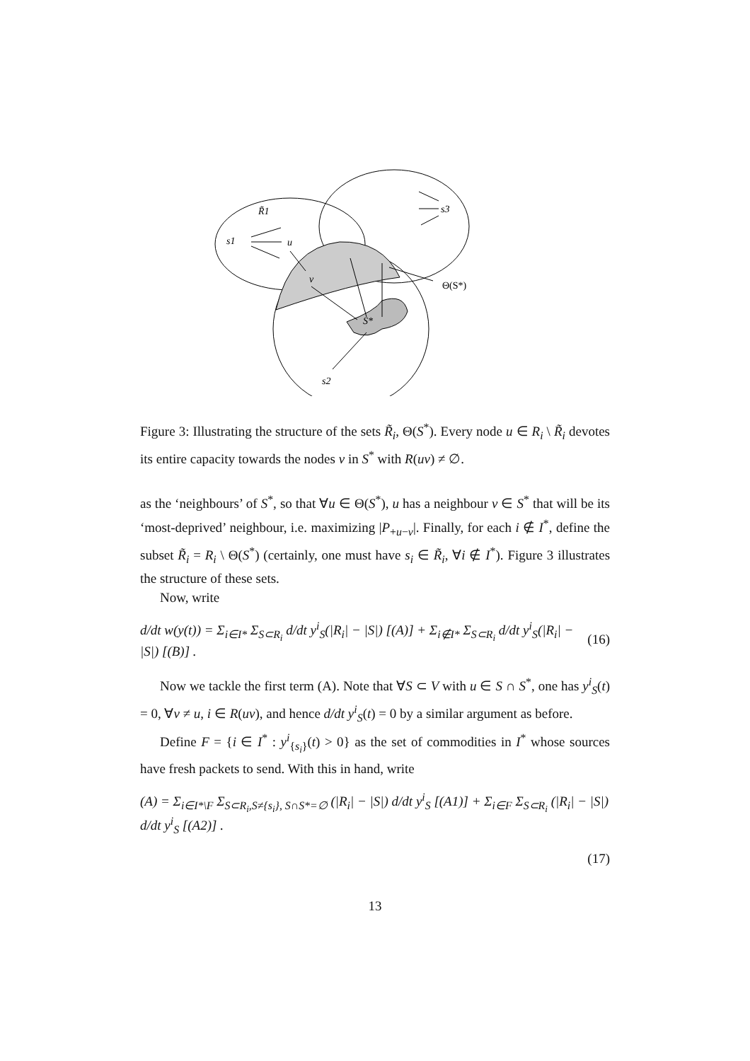R̃1
s1
u
v
s3
Θ(S*)
S*
s2
Figure 3: Illustrating the structure of the sets R̃<sub>i</sub>, Θ(S<sup>*</sup>). Every node u ∈ R<sub>i</sub> \ R̃<sub>i</sub> devotes its entire capacity towards the nodes v in S<sup>*</sup> with R(uv) ≠ ∅.
as the ‘neighbours’ of S<sup>*</sup>, so that ∀u ∈ Θ(S<sup>*</sup>), u has a neighbour v ∈ S<sup>*</sup> that will be its ‘most-deprived’ neighbour, i.e. maximizing |P<sub>+u−v</sub>|. Finally, for each i ∉ I<sup>*</sup>, define the subset R̃<sub>i</sub> = R<sub>i</sub> \ Θ(S<sup>*</sup>) (certainly, one must have s<sub>i</sub> ∈ R̃<sub>i</sub>, ∀i ∉ I<sup>*</sup>). Figure 3 illustrates the structure of these sets.
Now, write
d/dt w(y(t)) = Σ<sub>i∈I*</sub> Σ<sub>S⊂R<sub>i</sub></sub> d/dt y<sup>i</sup><sub>S</sub>(|R<sub>i</sub>| − |S|) [(A)] + Σ<sub>i∉I*</sub> Σ<sub>S⊂R<sub>i</sub></sub> d/dt y<sup>i</sup><sub>S</sub>(|R<sub>i</sub>| − |S|) [(B)] . (16)
Now we tackle the first term (A). Note that ∀S ⊂ V with u ∈ S ∩ S<sup>*</sup>, one has y<sup>i</sup><sub>S</sub>(t) = 0, ∀v ≠ u, i ∈ R(uv), and hence d/dt y<sup>i</sup><sub>S</sub>(t) = 0 by a similar argument as before.
Define F = {i ∈ I<sup>*</sup> : y<sup>i</sup><sub>{s<sub>i</sub>}</sub>(t) > 0} as the set of commodities in I<sup>*</sup> whose sources have fresh packets to send. With this in hand, write
(A) = Σ<sub>i∈I*\F</sub> Σ<sub>S⊂R<sub>i</sub>,S≠{s<sub>i</sub>}, S∩S*=∅</sub> (|R<sub>i</sub>| − |S|) d/dt y<sup>i</sup><sub>S</sub> [(A1)] + Σ<sub>i∈F</sub> Σ<sub>S⊂R<sub>i</sub></sub> (|R<sub>i</sub>| − |S|) d/dt y<sup>i</sup><sub>S</sub> [(A2)] .
(17)
13